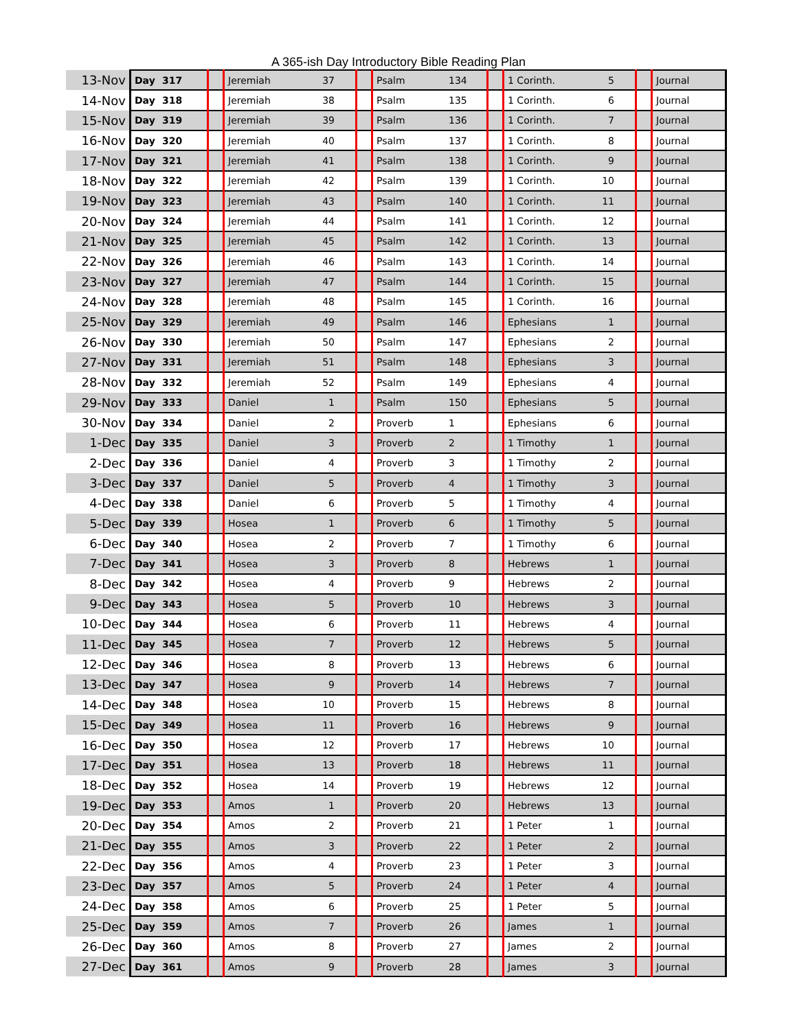A 365-ish Day Introductory Bible Reading Plan
| 13-Nov | Day | 317 | | Jeremiah | 37 | | Psalm | 134 | | 1 Corinth. | 5 | | Journal |
| 14-Nov | Day | 318 | | Jeremiah | 38 | | Psalm | 135 | | 1 Corinth. | 6 | | Journal |
| 15-Nov | Day | 319 | | Jeremiah | 39 | | Psalm | 136 | | 1 Corinth. | 7 | | Journal |
| 16-Nov | Day | 320 | | Jeremiah | 40 | | Psalm | 137 | | 1 Corinth. | 8 | | Journal |
| 17-Nov | Day | 321 | | Jeremiah | 41 | | Psalm | 138 | | 1 Corinth. | 9 | | Journal |
| 18-Nov | Day | 322 | | Jeremiah | 42 | | Psalm | 139 | | 1 Corinth. | 10 | | Journal |
| 19-Nov | Day | 323 | | Jeremiah | 43 | | Psalm | 140 | | 1 Corinth. | 11 | | Journal |
| 20-Nov | Day | 324 | | Jeremiah | 44 | | Psalm | 141 | | 1 Corinth. | 12 | | Journal |
| 21-Nov | Day | 325 | | Jeremiah | 45 | | Psalm | 142 | | 1 Corinth. | 13 | | Journal |
| 22-Nov | Day | 326 | | Jeremiah | 46 | | Psalm | 143 | | 1 Corinth. | 14 | | Journal |
| 23-Nov | Day | 327 | | Jeremiah | 47 | | Psalm | 144 | | 1 Corinth. | 15 | | Journal |
| 24-Nov | Day | 328 | | Jeremiah | 48 | | Psalm | 145 | | 1 Corinth. | 16 | | Journal |
| 25-Nov | Day | 329 | | Jeremiah | 49 | | Psalm | 146 | | Ephesians | 1 | | Journal |
| 26-Nov | Day | 330 | | Jeremiah | 50 | | Psalm | 147 | | Ephesians | 2 | | Journal |
| 27-Nov | Day | 331 | | Jeremiah | 51 | | Psalm | 148 | | Ephesians | 3 | | Journal |
| 28-Nov | Day | 332 | | Jeremiah | 52 | | Psalm | 149 | | Ephesians | 4 | | Journal |
| 29-Nov | Day | 333 | | Daniel | 1 | | Psalm | 150 | | Ephesians | 5 | | Journal |
| 30-Nov | Day | 334 | | Daniel | 2 | | Proverb | 1 | | Ephesians | 6 | | Journal |
| 1-Dec | Day | 335 | | Daniel | 3 | | Proverb | 2 | | 1 Timothy | 1 | | Journal |
| 2-Dec | Day | 336 | | Daniel | 4 | | Proverb | 3 | | 1 Timothy | 2 | | Journal |
| 3-Dec | Day | 337 | | Daniel | 5 | | Proverb | 4 | | 1 Timothy | 3 | | Journal |
| 4-Dec | Day | 338 | | Daniel | 6 | | Proverb | 5 | | 1 Timothy | 4 | | Journal |
| 5-Dec | Day | 339 | | Hosea | 1 | | Proverb | 6 | | 1 Timothy | 5 | | Journal |
| 6-Dec | Day | 340 | | Hosea | 2 | | Proverb | 7 | | 1 Timothy | 6 | | Journal |
| 7-Dec | Day | 341 | | Hosea | 3 | | Proverb | 8 | | Hebrews | 1 | | Journal |
| 8-Dec | Day | 342 | | Hosea | 4 | | Proverb | 9 | | Hebrews | 2 | | Journal |
| 9-Dec | Day | 343 | | Hosea | 5 | | Proverb | 10 | | Hebrews | 3 | | Journal |
| 10-Dec | Day | 344 | | Hosea | 6 | | Proverb | 11 | | Hebrews | 4 | | Journal |
| 11-Dec | Day | 345 | | Hosea | 7 | | Proverb | 12 | | Hebrews | 5 | | Journal |
| 12-Dec | Day | 346 | | Hosea | 8 | | Proverb | 13 | | Hebrews | 6 | | Journal |
| 13-Dec | Day | 347 | | Hosea | 9 | | Proverb | 14 | | Hebrews | 7 | | Journal |
| 14-Dec | Day | 348 | | Hosea | 10 | | Proverb | 15 | | Hebrews | 8 | | Journal |
| 15-Dec | Day | 349 | | Hosea | 11 | | Proverb | 16 | | Hebrews | 9 | | Journal |
| 16-Dec | Day | 350 | | Hosea | 12 | | Proverb | 17 | | Hebrews | 10 | | Journal |
| 17-Dec | Day | 351 | | Hosea | 13 | | Proverb | 18 | | Hebrews | 11 | | Journal |
| 18-Dec | Day | 352 | | Hosea | 14 | | Proverb | 19 | | Hebrews | 12 | | Journal |
| 19-Dec | Day | 353 | | Amos | 1 | | Proverb | 20 | | Hebrews | 13 | | Journal |
| 20-Dec | Day | 354 | | Amos | 2 | | Proverb | 21 | | 1 Peter | 1 | | Journal |
| 21-Dec | Day | 355 | | Amos | 3 | | Proverb | 22 | | 1 Peter | 2 | | Journal |
| 22-Dec | Day | 356 | | Amos | 4 | | Proverb | 23 | | 1 Peter | 3 | | Journal |
| 23-Dec | Day | 357 | | Amos | 5 | | Proverb | 24 | | 1 Peter | 4 | | Journal |
| 24-Dec | Day | 358 | | Amos | 6 | | Proverb | 25 | | 1 Peter | 5 | | Journal |
| 25-Dec | Day | 359 | | Amos | 7 | | Proverb | 26 | | James | 1 | | Journal |
| 26-Dec | Day | 360 | | Amos | 8 | | Proverb | 27 | | James | 2 | | Journal |
| 27-Dec | Day | 361 | | Amos | 9 | | Proverb | 28 | | James | 3 | | Journal |